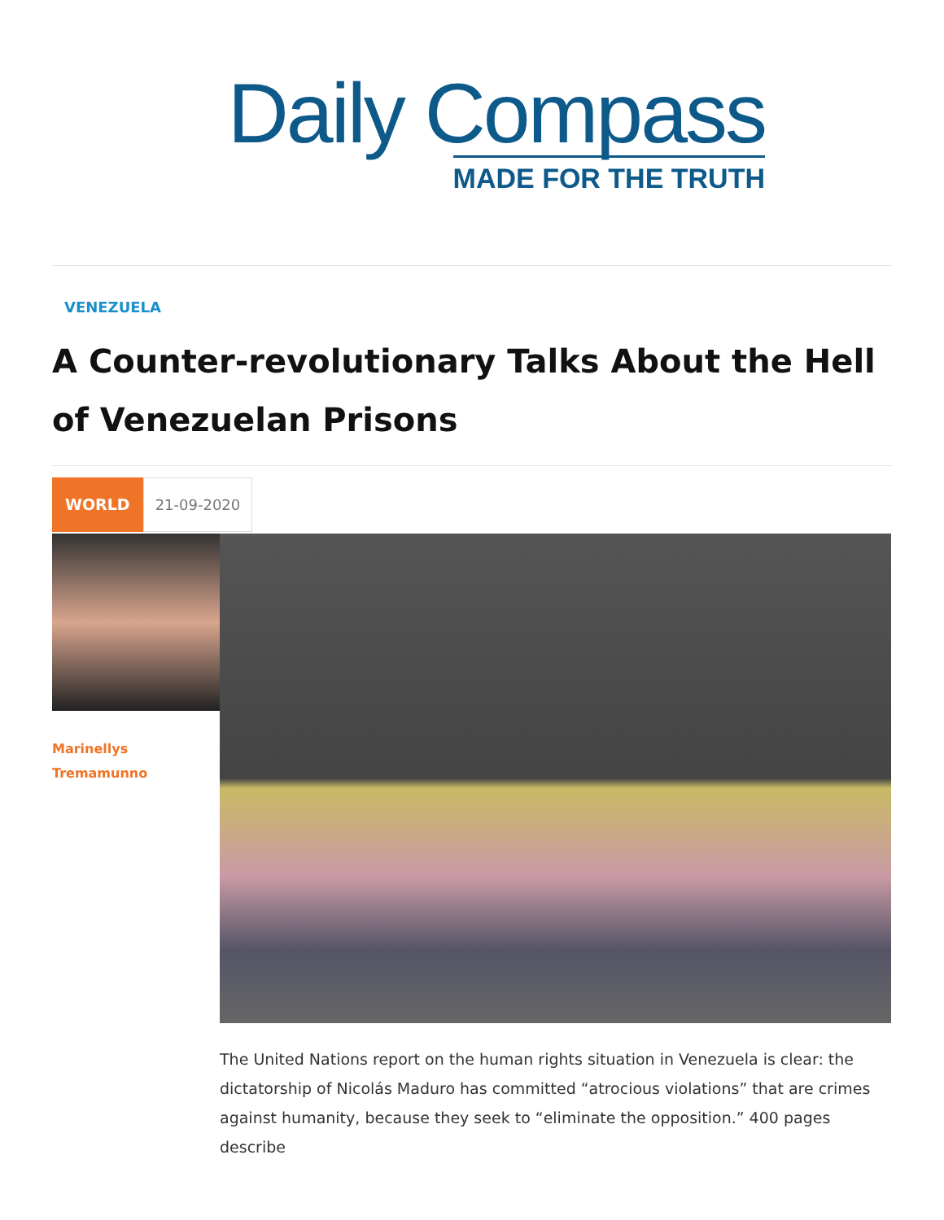Daily Compass
MADE FOR THE TRUTH
VENEZUELA
A Counter-revolutionary Talks About the Hell of Venezuelan Prisons
WORLD 21-09-2020
Marinellys
Tremamunno
The United Nations report on the human rights situation in Venezuela is clear: the dictatorship of Nicolás Maduro has committed “atrocious violations” that are crimes against humanity, because they seek to “eliminate the opposition.” 400 pages describe